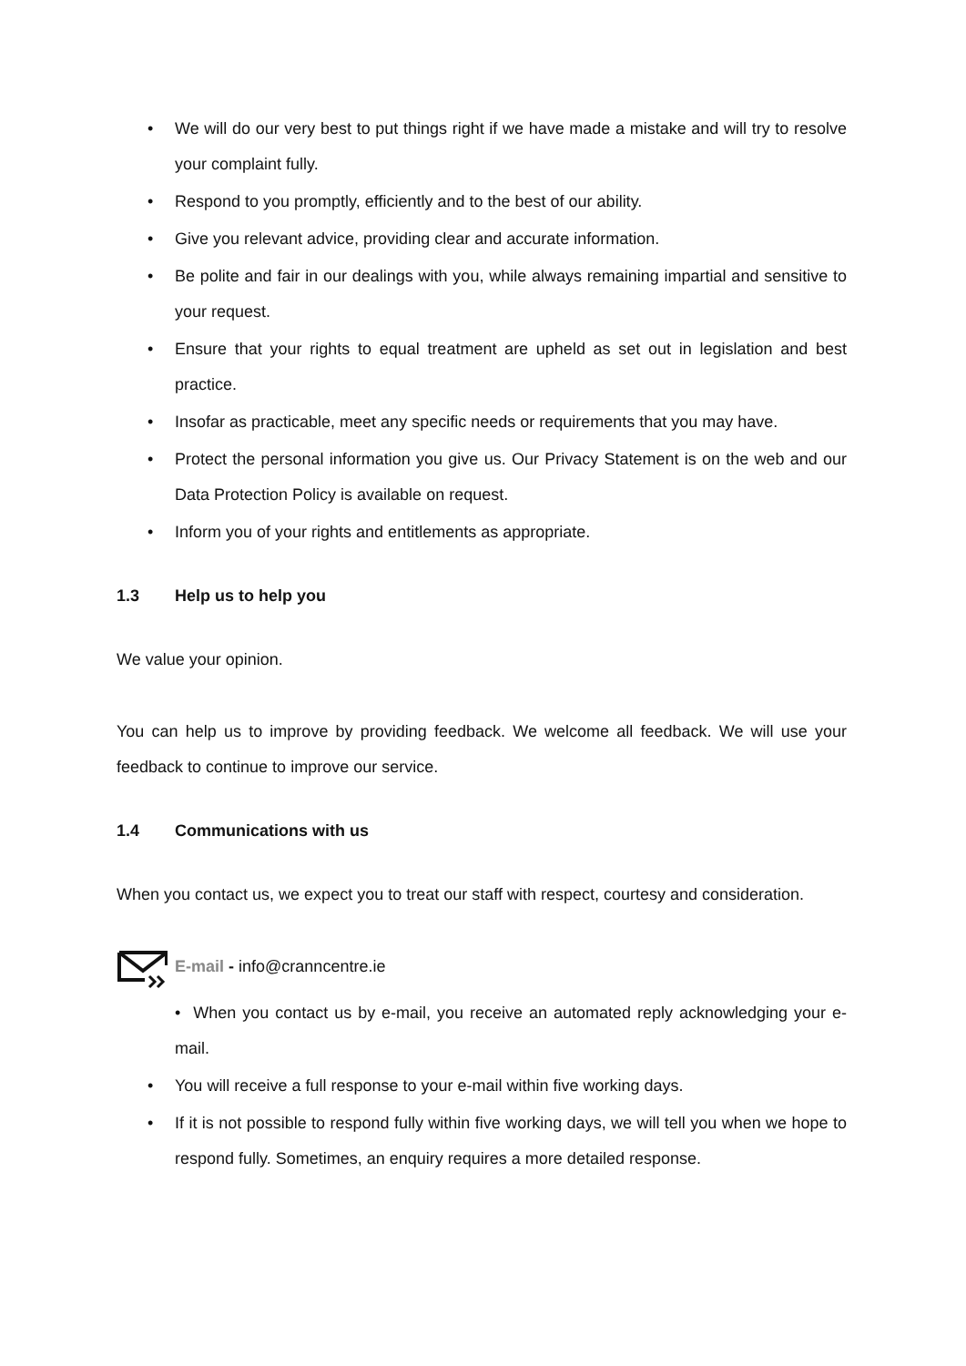• We will do our very best to put things right if we have made a mistake and will try to resolve your complaint fully.
• Respond to you promptly, efficiently and to the best of our ability.
• Give you relevant advice, providing clear and accurate information.
• Be polite and fair in our dealings with you, while always remaining impartial and sensitive to your request.
• Ensure that your rights to equal treatment are upheld as set out in legislation and best practice.
• Insofar as practicable, meet any specific needs or requirements that you may have.
• Protect the personal information you give us. Our Privacy Statement is on the web and our Data Protection Policy is available on request.
• Inform you of your rights and entitlements as appropriate.
1.3 Help us to help you
We value your opinion.
You can help us to improve by providing feedback. We welcome all feedback. We will use your feedback to continue to improve our service.
1.4 Communications with us
When you contact us, we expect you to treat our staff with respect, courtesy and consideration.
E-mail - info@cranncentre.ie
• When you contact us by e-mail, you receive an automated reply acknowledging your e-mail.
• You will receive a full response to your e-mail within five working days.
• If it is not possible to respond fully within five working days, we will tell you when we hope to respond fully. Sometimes, an enquiry requires a more detailed response.